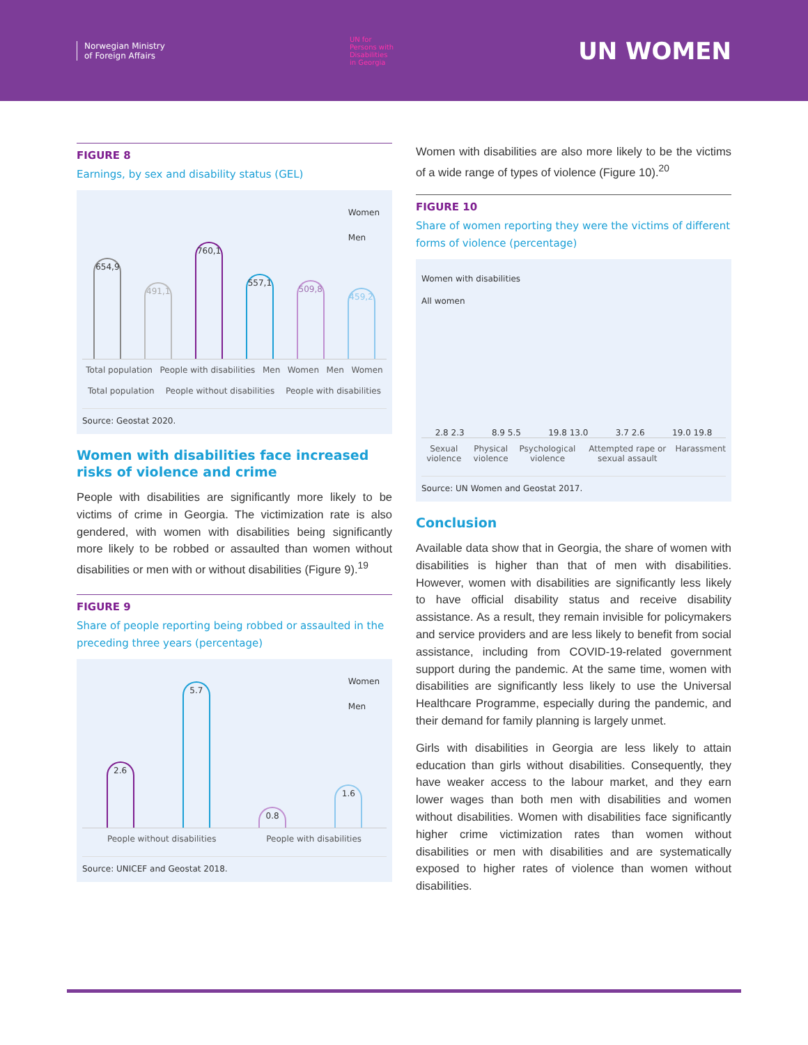Norwegian Ministry
of Foreign Affairs
UN for
Persons with
Disabilities
in Georgia
UN WOMEN
FIGURE 8
Earnings, by sex and disability status (GEL)
Women
Men
654,9
491,1
760,1
557,1
509,8
459,2
Total population People with disabilities Men Women Men Women
Total population People without disabilities People with disabilities
Source: Geostat 2020.
Women with disabilities face increased risks of violence and crime
People with disabilities are significantly more likely to be victims of crime in Georgia. The victimization rate is also gendered, with women with disabilities being significantly more likely to be robbed or assaulted than women without disabilities or men with or without disabilities (Figure 9).<sup>19</sup>
FIGURE 9
Share of people reporting being robbed or assaulted in the preceding three years (percentage)
Women
Men
2.6
5.7
0.8
1.6
People without disabilities People with disabilities
Source: UNICEF and Geostat 2018.
Women with disabilities are also more likely to be the victims of a wide range of types of violence (Figure 10).<sup>20</sup>
FIGURE 10
Share of women reporting they were the victims of different forms of violence (percentage)
Women with disabilities
All women
2.8 2.3 8.9 5.5 19.8 13.0 3.7 2.6 19.0 19.8
Sexual violence Physical violence Psychological violence Attempted rape or sexual assault Harassment
Source: UN Women and Geostat 2017.
Conclusion
Available data show that in Georgia, the share of women with disabilities is higher than that of men with disabilities. However, women with disabilities are significantly less likely to have official disability status and receive disability assistance. As a result, they remain invisible for policymakers and service providers and are less likely to benefit from social assistance, including from COVID-19-related government support during the pandemic. At the same time, women with disabilities are significantly less likely to use the Universal Healthcare Programme, especially during the pandemic, and their demand for family planning is largely unmet.
Girls with disabilities in Georgia are less likely to attain education than girls without disabilities. Consequently, they have weaker access to the labour market, and they earn lower wages than both men with disabilities and women without disabilities. Women with disabilities face significantly higher crime victimization rates than women without disabilities or men with disabilities and are systematically exposed to higher rates of violence than women without disabilities.